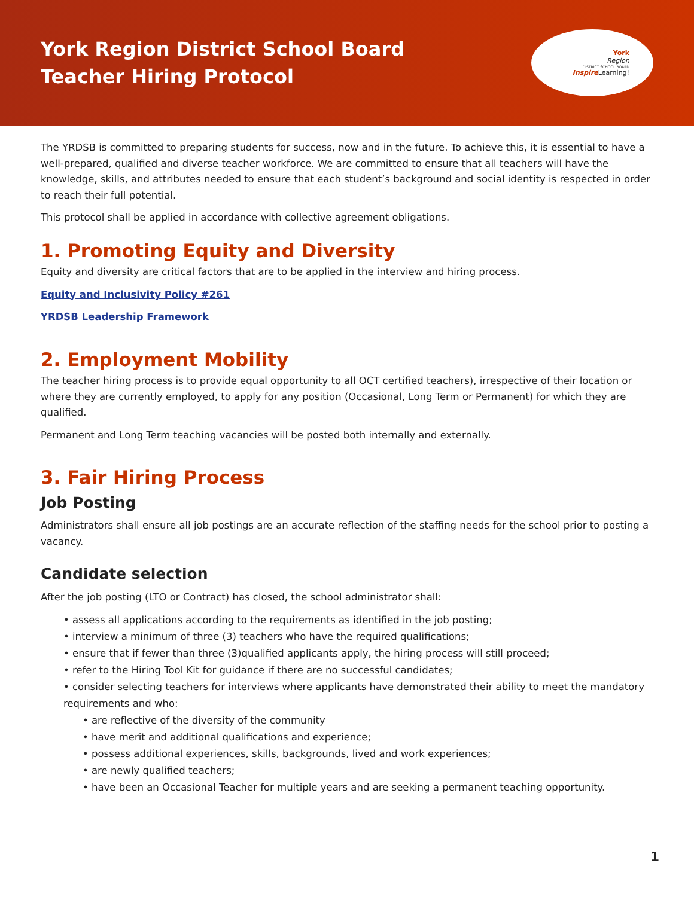York Region District School Board
Teacher Hiring Protocol
York
Region
DISTRICT SCHOOL BOARD
Inspire Learning!
The YRDSB is committed to preparing students for success, now and in the future. To achieve this, it is essential to have a well-prepared, qualified and diverse teacher workforce. We are committed to ensure that all teachers will have the knowledge, skills, and attributes needed to ensure that each student’s background and social identity is respected in order to reach their full potential.
This protocol shall be applied in accordance with collective agreement obligations.
1. Promoting Equity and Diversity
Equity and diversity are critical factors that are to be applied in the interview and hiring process.
Equity and Inclusivity Policy #261
YRDSB Leadership Framework
2. Employment Mobility
The teacher hiring process is to provide equal opportunity to all OCT certified teachers), irrespective of their location or where they are currently employed, to apply for any position (Occasional, Long Term or Permanent) for which they are qualified.
Permanent and Long Term teaching vacancies will be posted both internally and externally.
3. Fair Hiring Process
Job Posting
Administrators shall ensure all job postings are an accurate reflection of the staffing needs for the school prior to posting a vacancy.
Candidate selection
After the job posting (LTO or Contract) has closed, the school administrator shall:
• assess all applications according to the requirements as identified in the job posting;
• interview a minimum of three (3) teachers who have the required qualifications;
• ensure that if fewer than three (3)qualified applicants apply, the hiring process will still proceed;
• refer to the Hiring Tool Kit for guidance if there are no successful candidates;
• consider selecting teachers for interviews where applicants have demonstrated their ability to meet the mandatory requirements and who:
• are reflective of the diversity of the community
• have merit and additional qualifications and experience;
• possess additional experiences, skills, backgrounds, lived and work experiences;
• are newly qualified teachers;
• have been an Occasional Teacher for multiple years and are seeking a permanent teaching opportunity.
1